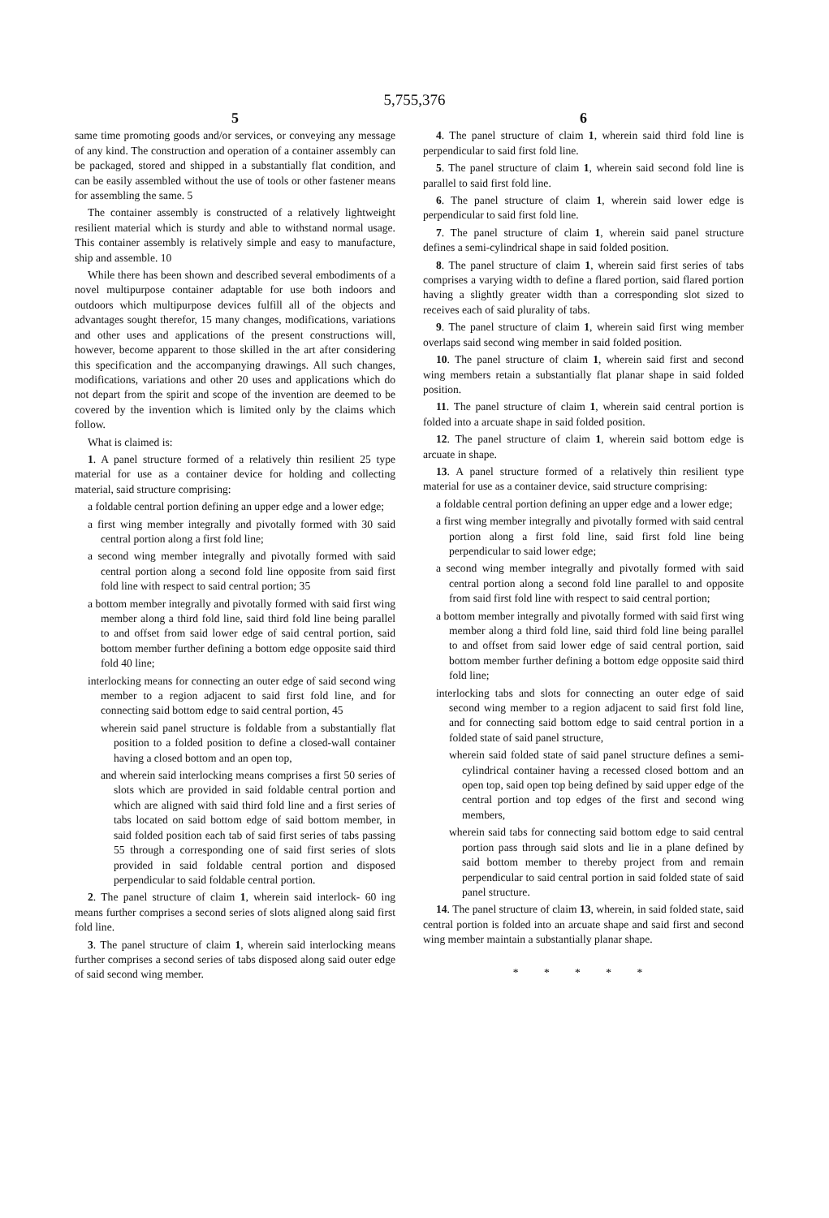5,755,376
5
same time promoting goods and/or services, or conveying any message of any kind. The construction and operation of a container assembly can be packaged, stored and shipped in a substantially flat condition, and can be easily assembled without the use of tools or other fastener means for assembling the same. 5
The container assembly is constructed of a relatively lightweight resilient material which is sturdy and able to withstand normal usage. This container assembly is relatively simple and easy to manufacture, ship and assemble. 10
While there has been shown and described several embodiments of a novel multipurpose container adaptable for use both indoors and outdoors which multipurpose devices fulfill all of the objects and advantages sought therefor, 15 many changes, modifications, variations and other uses and applications of the present constructions will, however, become apparent to those skilled in the art after considering this specification and the accompanying drawings. All such changes, modifications, variations and other 20 uses and applications which do not depart from the spirit and scope of the invention are deemed to be covered by the invention which is limited only by the claims which follow.
What is claimed is:
1. A panel structure formed of a relatively thin resilient 25 type material for use as a container device for holding and collecting material, said structure comprising:
a foldable central portion defining an upper edge and a lower edge;
a first wing member integrally and pivotally formed with 30 said central portion along a first fold line;
a second wing member integrally and pivotally formed with said central portion along a second fold line opposite from said first fold line with respect to said central portion; 35
a bottom member integrally and pivotally formed with said first wing member along a third fold line, said third fold line being parallel to and offset from said lower edge of said central portion, said bottom member further defining a bottom edge opposite said third fold 40 line;
interlocking means for connecting an outer edge of said second wing member to a region adjacent to said first fold line, and for connecting said bottom edge to said central portion, 45
wherein said panel structure is foldable from a substantially flat position to a folded position to define a closed-wall container having a closed bottom and an open top,
and wherein said interlocking means comprises a first 50 series of slots which are provided in said foldable central portion and which are aligned with said third fold line and a first series of tabs located on said bottom edge of said bottom member, in said folded position each tab of said first series of tabs passing 55 through a corresponding one of said first series of slots provided in said foldable central portion and disposed perpendicular to said foldable central portion.
2. The panel structure of claim 1, wherein said interlock- 60 ing means further comprises a second series of slots aligned along said first fold line.
3. The panel structure of claim 1, wherein said interlocking means further comprises a second series of tabs disposed along said outer edge of said second wing member.
6
4. The panel structure of claim 1, wherein said third fold line is perpendicular to said first fold line.
5. The panel structure of claim 1, wherein said second fold line is parallel to said first fold line.
6. The panel structure of claim 1, wherein said lower edge is perpendicular to said first fold line.
7. The panel structure of claim 1, wherein said panel structure defines a semi-cylindrical shape in said folded position.
8. The panel structure of claim 1, wherein said first series of tabs comprises a varying width to define a flared portion, said flared portion having a slightly greater width than a corresponding slot sized to receives each of said plurality of tabs.
9. The panel structure of claim 1, wherein said first wing member overlaps said second wing member in said folded position.
10. The panel structure of claim 1, wherein said first and second wing members retain a substantially flat planar shape in said folded position.
11. The panel structure of claim 1, wherein said central portion is folded into a arcuate shape in said folded position.
12. The panel structure of claim 1, wherein said bottom edge is arcuate in shape.
13. A panel structure formed of a relatively thin resilient type material for use as a container device, said structure comprising:
a foldable central portion defining an upper edge and a lower edge;
a first wing member integrally and pivotally formed with said central portion along a first fold line, said first fold line being perpendicular to said lower edge;
a second wing member integrally and pivotally formed with said central portion along a second fold line parallel to and opposite from said first fold line with respect to said central portion;
a bottom member integrally and pivotally formed with said first wing member along a third fold line, said third fold line being parallel to and offset from said lower edge of said central portion, said bottom member further defining a bottom edge opposite said third fold line;
interlocking tabs and slots for connecting an outer edge of said second wing member to a region adjacent to said first fold line, and for connecting said bottom edge to said central portion in a folded state of said panel structure,
wherein said folded state of said panel structure defines a semi-cylindrical container having a recessed closed bottom and an open top, said open top being defined by said upper edge of the central portion and top edges of the first and second wing members,
wherein said tabs for connecting said bottom edge to said central portion pass through said slots and lie in a plane defined by said bottom member to thereby project from and remain perpendicular to said central portion in said folded state of said panel structure.
14. The panel structure of claim 13, wherein, in said folded state, said central portion is folded into an arcuate shape and said first and second wing member maintain a substantially planar shape.
* * * * *